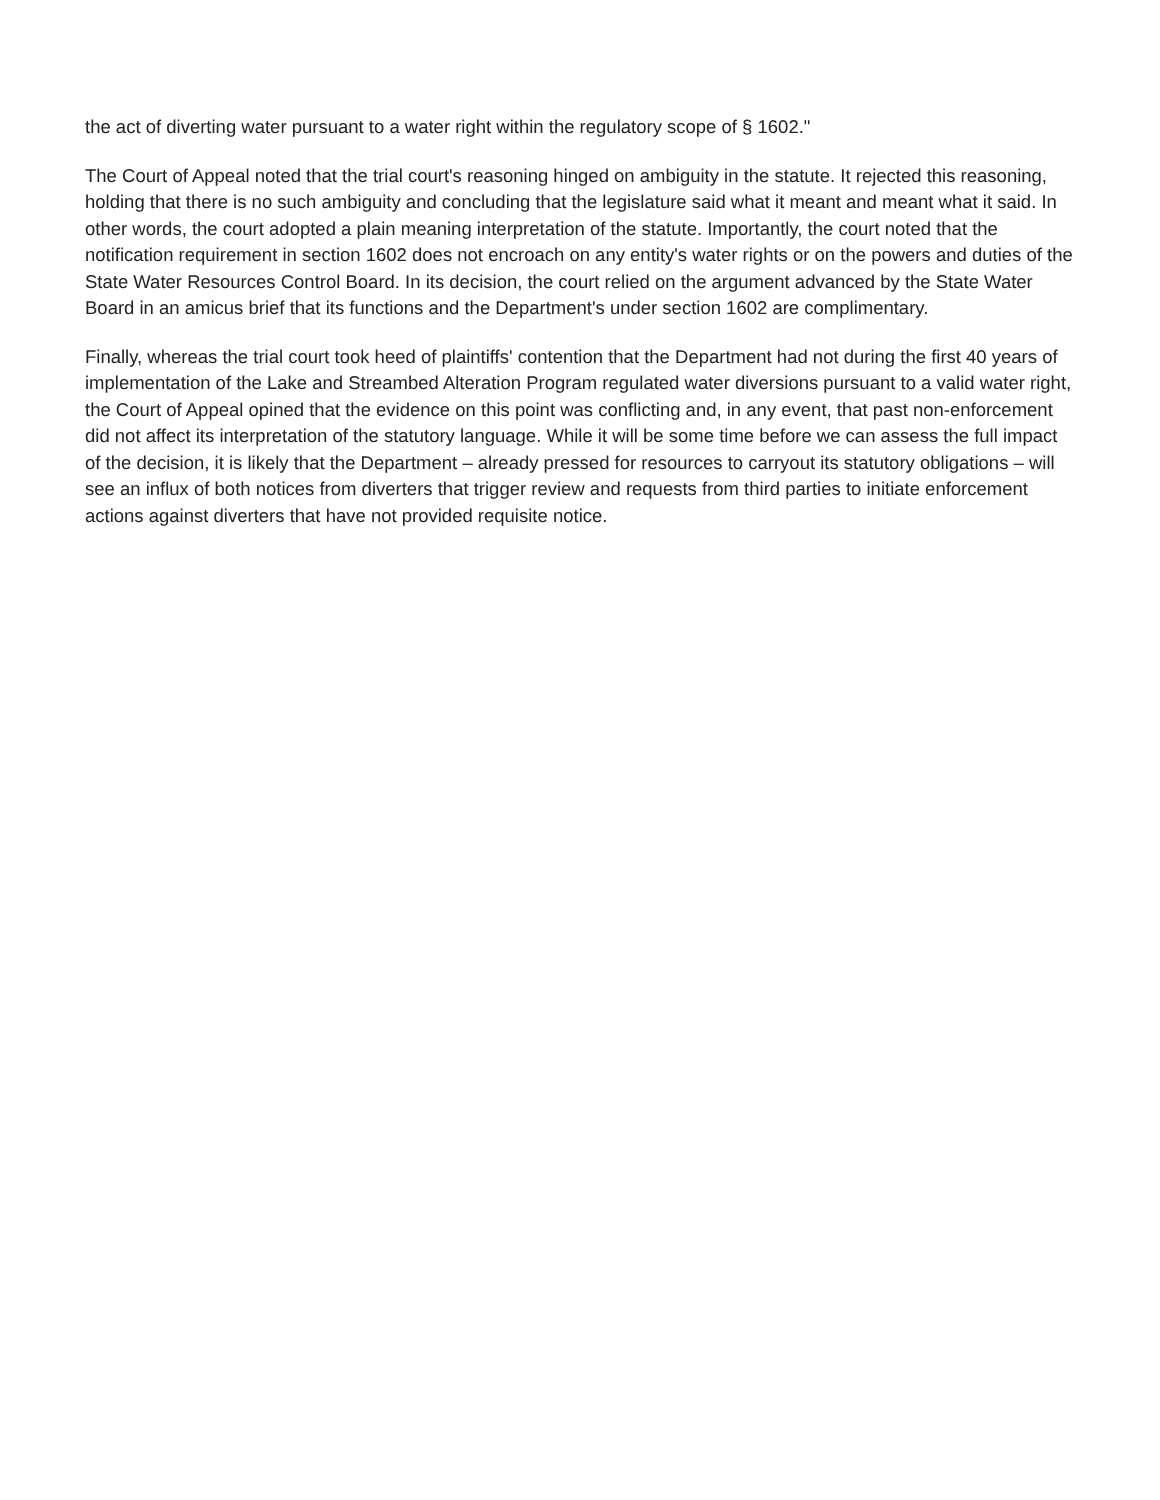the act of diverting water pursuant to a water right within the regulatory scope of § 1602."
The Court of Appeal noted that the trial court's reasoning hinged on ambiguity in the statute. It rejected this reasoning, holding that there is no such ambiguity and concluding that the legislature said what it meant and meant what it said. In other words, the court adopted a plain meaning interpretation of the statute. Importantly, the court noted that the notification requirement in section 1602 does not encroach on any entity's water rights or on the powers and duties of the State Water Resources Control Board. In its decision, the court relied on the argument advanced by the State Water Board in an amicus brief that its functions and the Department's under section 1602 are complimentary.
Finally, whereas the trial court took heed of plaintiffs' contention that the Department had not during the first 40 years of implementation of the Lake and Streambed Alteration Program regulated water diversions pursuant to a valid water right, the Court of Appeal opined that the evidence on this point was conflicting and, in any event, that past non-enforcement did not affect its interpretation of the statutory language. While it will be some time before we can assess the full impact of the decision, it is likely that the Department – already pressed for resources to carryout its statutory obligations – will see an influx of both notices from diverters that trigger review and requests from third parties to initiate enforcement actions against diverters that have not provided requisite notice.